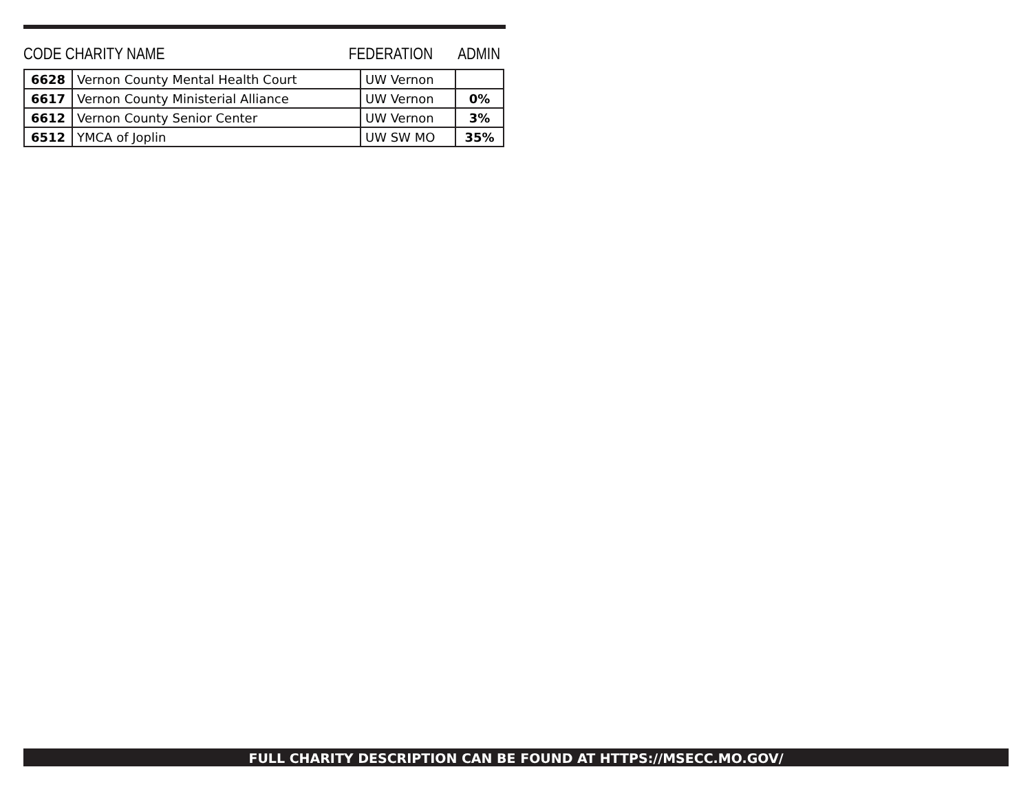CODE CHARITY NAME FEDERATION ADMIN
| 6628 | Vernon County Mental Health Court | UW Vernon | |
| 6617 | Vernon County Ministerial Alliance | UW Vernon | 0% |
| 6612 | Vernon County Senior Center | UW Vernon | 3% |
| 6512 | YMCA of Joplin | UW SW MO | 35% |
FULL CHARITY DESCRIPTION CAN BE FOUND AT HTTPS://MSECC.MO.GOV/